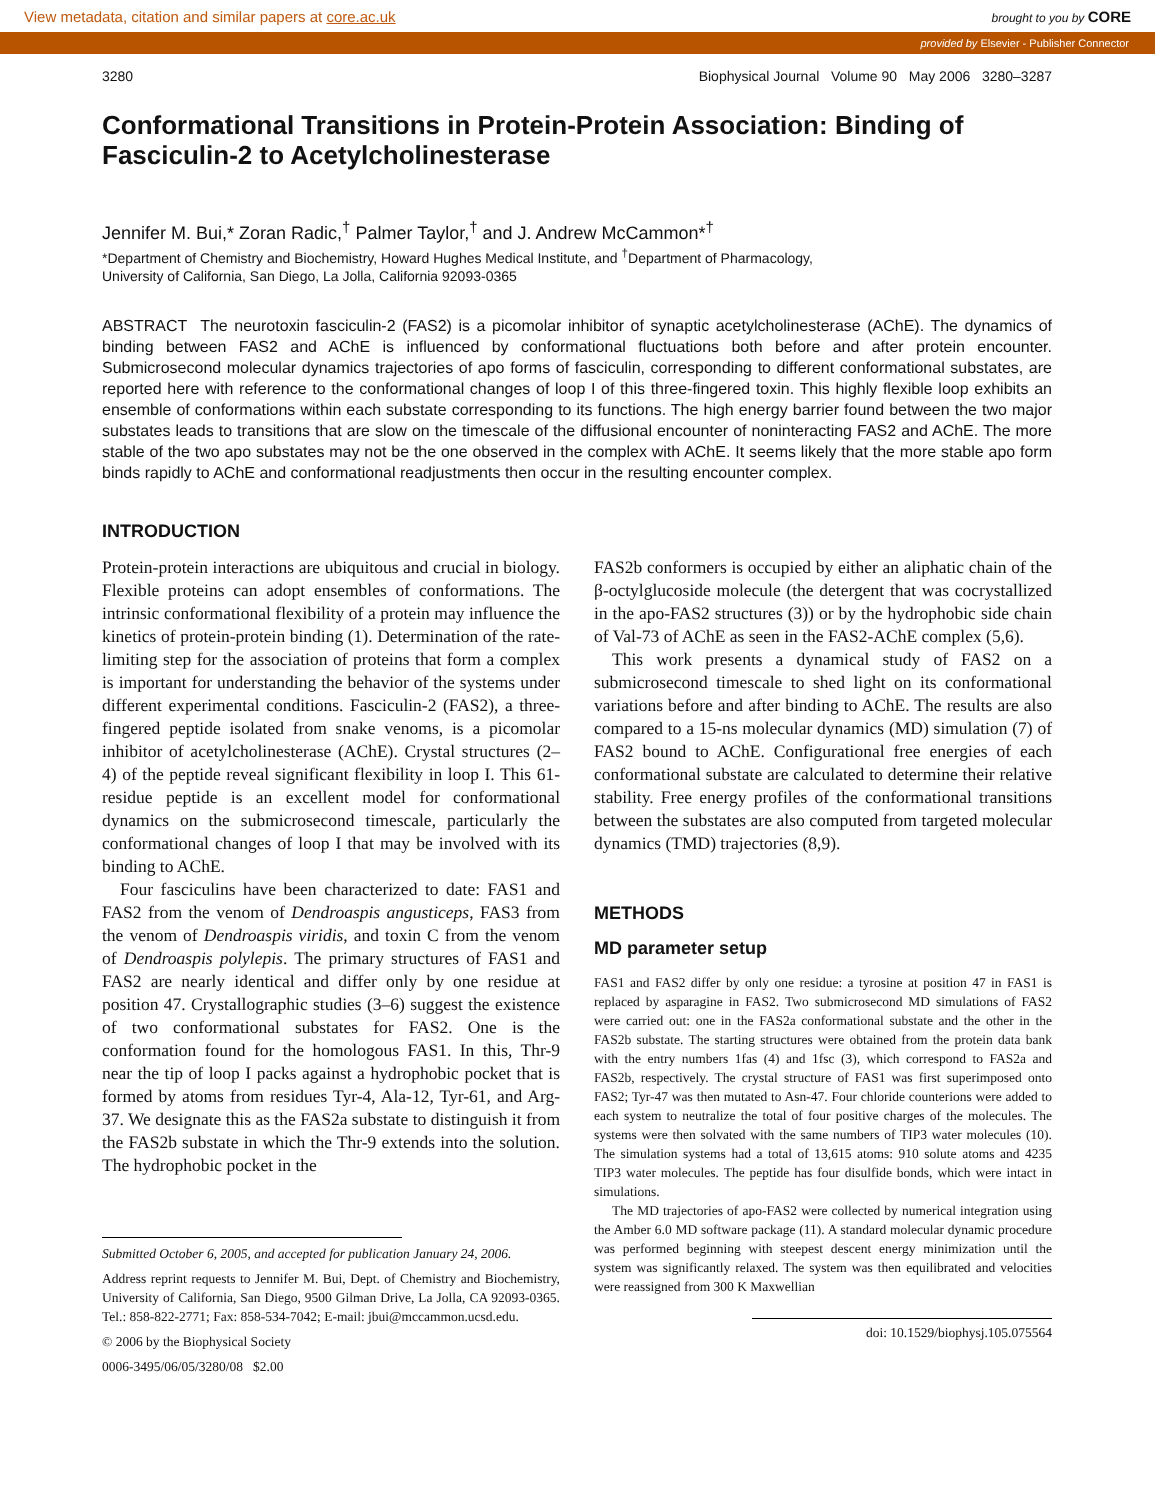View metadata, citation and similar papers at core.ac.uk brought to you by CORE
provided by Elsevier - Publisher Connector
3280 Biophysical Journal Volume 90 May 2006 3280–3287
Conformational Transitions in Protein-Protein Association: Binding of Fasciculin-2 to Acetylcholinesterase
Jennifer M. Bui,* Zoran Radic,<sup>†</sup> Palmer Taylor,<sup>†</sup> and J. Andrew McCammon*<sup>†</sup>
*Department of Chemistry and Biochemistry, Howard Hughes Medical Institute, and <sup>†</sup>Department of Pharmacology,
University of California, San Diego, La Jolla, California 92093-0365
ABSTRACT The neurotoxin fasciculin-2 (FAS2) is a picomolar inhibitor of synaptic acetylcholinesterase (AChE). The dynamics of binding between FAS2 and AChE is influenced by conformational fluctuations both before and after protein encounter. Submicrosecond molecular dynamics trajectories of apo forms of fasciculin, corresponding to different conformational substates, are reported here with reference to the conformational changes of loop I of this three-fingered toxin. This highly flexible loop exhibits an ensemble of conformations within each substate corresponding to its functions. The high energy barrier found between the two major substates leads to transitions that are slow on the timescale of the diffusional encounter of noninteracting FAS2 and AChE. The more stable of the two apo substates may not be the one observed in the complex with AChE. It seems likely that the more stable apo form binds rapidly to AChE and conformational readjustments then occur in the resulting encounter complex.
INTRODUCTION
Protein-protein interactions are ubiquitous and crucial in biology. Flexible proteins can adopt ensembles of conformations. The intrinsic conformational flexibility of a protein may influence the kinetics of protein-protein binding (1). Determination of the rate-limiting step for the association of proteins that form a complex is important for understanding the behavior of the systems under different experimental conditions. Fasciculin-2 (FAS2), a three-fingered peptide isolated from snake venoms, is a picomolar inhibitor of acetylcholinesterase (AChE). Crystal structures (2–4) of the peptide reveal significant flexibility in loop I. This 61-residue peptide is an excellent model for conformational dynamics on the submicrosecond timescale, particularly the conformational changes of loop I that may be involved with its binding to AChE.
Four fasciculins have been characterized to date: FAS1 and FAS2 from the venom of Dendroaspis angusticeps, FAS3 from the venom of Dendroaspis viridis, and toxin C from the venom of Dendroaspis polylepis. The primary structures of FAS1 and FAS2 are nearly identical and differ only by one residue at position 47. Crystallographic studies (3–6) suggest the existence of two conformational substates for FAS2. One is the conformation found for the homologous FAS1. In this, Thr-9 near the tip of loop I packs against a hydrophobic pocket that is formed by atoms from residues Tyr-4, Ala-12, Tyr-61, and Arg-37. We designate this as the FAS2a substate to distinguish it from the FAS2b substate in which the Thr-9 extends into the solution. The hydrophobic pocket in the
Submitted October 6, 2005, and accepted for publication January 24, 2006.
Address reprint requests to Jennifer M. Bui, Dept. of Chemistry and Biochemistry, University of California, San Diego, 9500 Gilman Drive, La Jolla, CA 92093-0365. Tel.: 858-822-2771; Fax: 858-534-7042; E-mail: jbui@mccammon.ucsd.edu.
© 2006 by the Biophysical Society
0006-3495/06/05/3280/08 $2.00
FAS2b conformers is occupied by either an aliphatic chain of the β-octylglucoside molecule (the detergent that was cocrystallized in the apo-FAS2 structures (3)) or by the hydrophobic side chain of Val-73 of AChE as seen in the FAS2-AChE complex (5,6).
This work presents a dynamical study of FAS2 on a submicrosecond timescale to shed light on its conformational variations before and after binding to AChE. The results are also compared to a 15-ns molecular dynamics (MD) simulation (7) of FAS2 bound to AChE. Configurational free energies of each conformational substate are calculated to determine their relative stability. Free energy profiles of the conformational transitions between the substates are also computed from targeted molecular dynamics (TMD) trajectories (8,9).
METHODS
MD parameter setup
FAS1 and FAS2 differ by only one residue: a tyrosine at position 47 in FAS1 is replaced by asparagine in FAS2. Two submicrosecond MD simulations of FAS2 were carried out: one in the FAS2a conformational substate and the other in the FAS2b substate. The starting structures were obtained from the protein data bank with the entry numbers 1fas (4) and 1fsc (3), which correspond to FAS2a and FAS2b, respectively. The crystal structure of FAS1 was first superimposed onto FAS2; Tyr-47 was then mutated to Asn-47. Four chloride counterions were added to each system to neutralize the total of four positive charges of the molecules. The systems were then solvated with the same numbers of TIP3 water molecules (10). The simulation systems had a total of 13,615 atoms: 910 solute atoms and 4235 TIP3 water molecules. The peptide has four disulfide bonds, which were intact in simulations.
The MD trajectories of apo-FAS2 were collected by numerical integration using the Amber 6.0 MD software package (11). A standard molecular dynamic procedure was performed beginning with steepest descent energy minimization until the system was significantly relaxed. The system was then equilibrated and velocities were reassigned from 300 K Maxwellian
doi: 10.1529/biophysj.105.075564